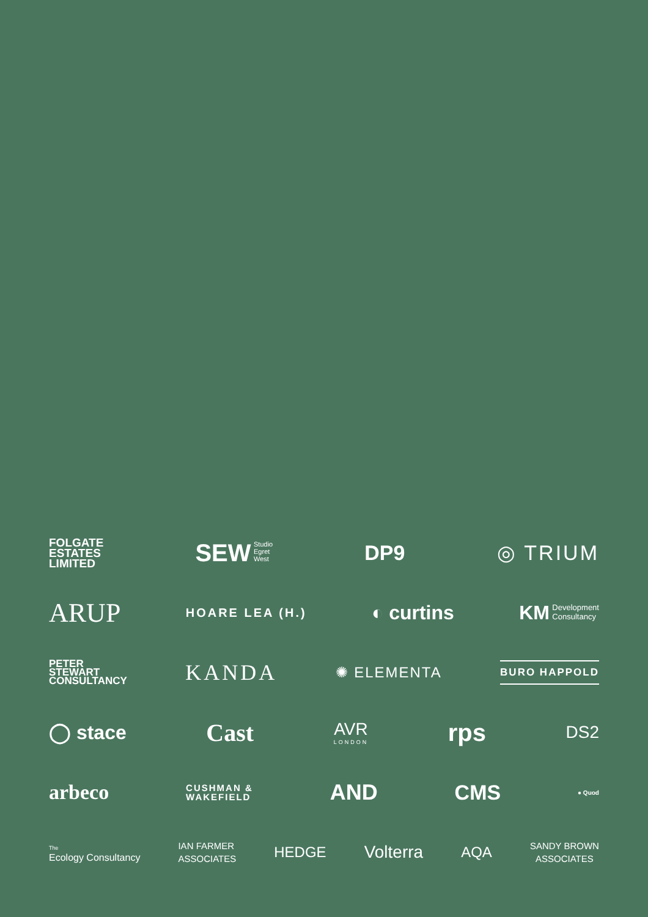FOLGATE
ESTATES
LIMITED
SEW Studio
Egret
West
DP9 ◎ TRIUM
ARUP
HOARE LEA (H.)
◐ curtins
KM Development
Consultancy
PETER
STEWART
CONSULTANCY
KANDA
✺ ELEMENTA
BURO HAPPOLD
◯ stace
Cast
AVR
LONDON
rps
DS2
arbeco
CUSHMAN &
WAKEFIELD
AND CMS
● Quod
The
Ecology Consultancy
IAN FARMER
ASSOCIATES
HEDGE
Volterra
AQA
SANDY BROWN
ASSOCIATES